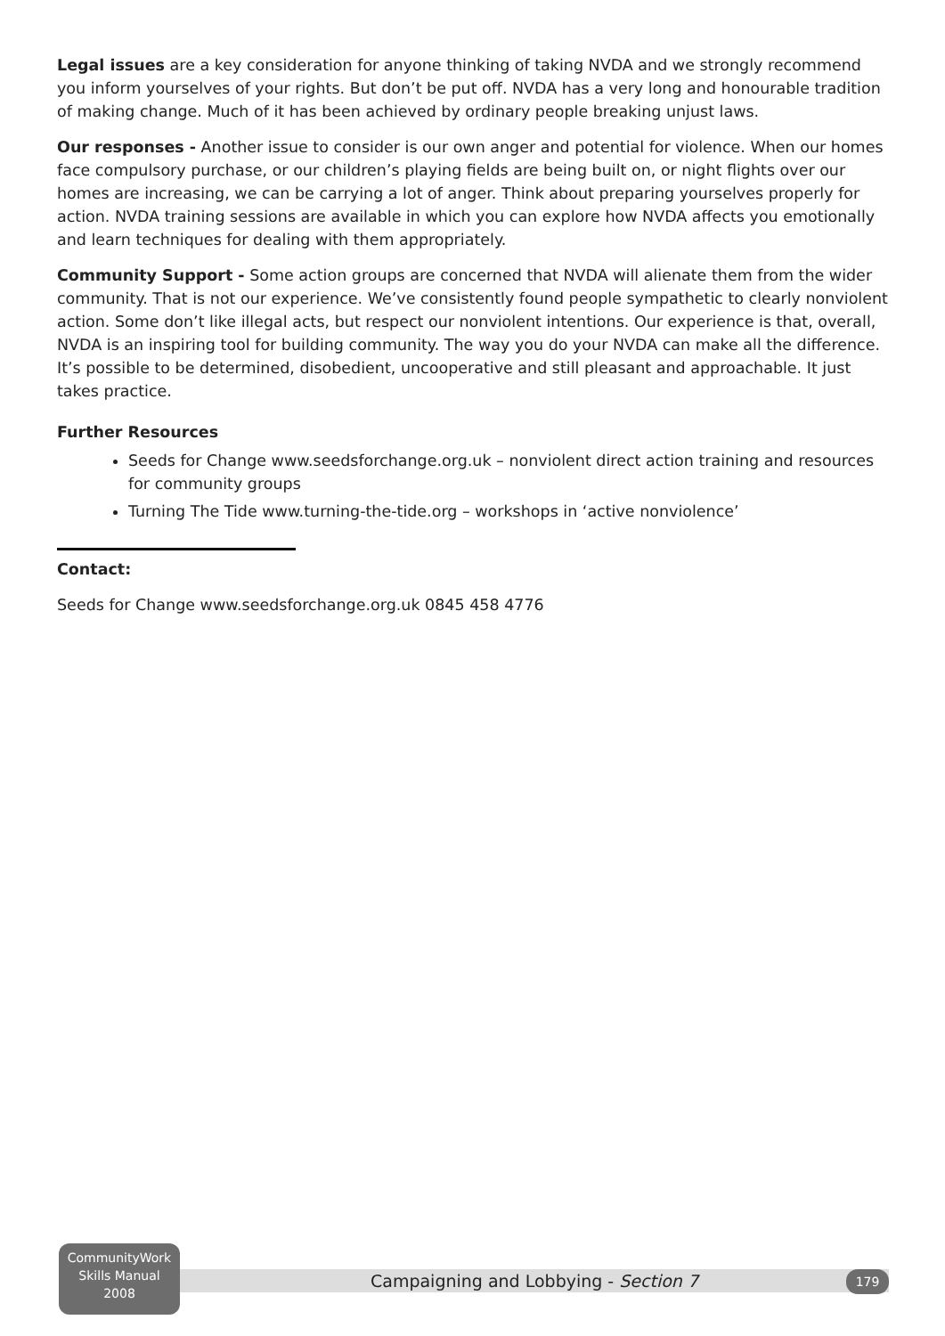Legal issues are a key consideration for anyone thinking of taking NVDA and we strongly recommend you inform yourselves of your rights. But don’t be put off. NVDA has a very long and honourable tradition of making change. Much of it has been achieved by ordinary people breaking unjust laws.
Our responses - Another issue to consider is our own anger and potential for violence. When our homes face compulsory purchase, or our children’s playing fields are being built on, or night flights over our homes are increasing, we can be carrying a lot of anger. Think about preparing yourselves properly for action. NVDA training sessions are available in which you can explore how NVDA affects you emotionally and learn techniques for dealing with them appropriately.
Community Support - Some action groups are concerned that NVDA will alienate them from the wider community. That is not our experience. We’ve consistently found people sympathetic to clearly nonviolent action. Some don’t like illegal acts, but respect our nonviolent intentions. Our experience is that, overall, NVDA is an inspiring tool for building community. The way you do your NVDA can make all the difference. It’s possible to be determined, disobedient, uncooperative and still pleasant and approachable. It just takes practice.
Further Resources
Seeds for Change www.seedsforchange.org.uk – nonviolent direct action training and resources for community groups
Turning The Tide www.turning-the-tide.org – workshops in ‘active nonviolence’
Contact:
Seeds for Change www.seedsforchange.org.uk 0845 458 4776
CommunityWork
Skills Manual
2008
Campaigning and Lobbying - Section 7 179